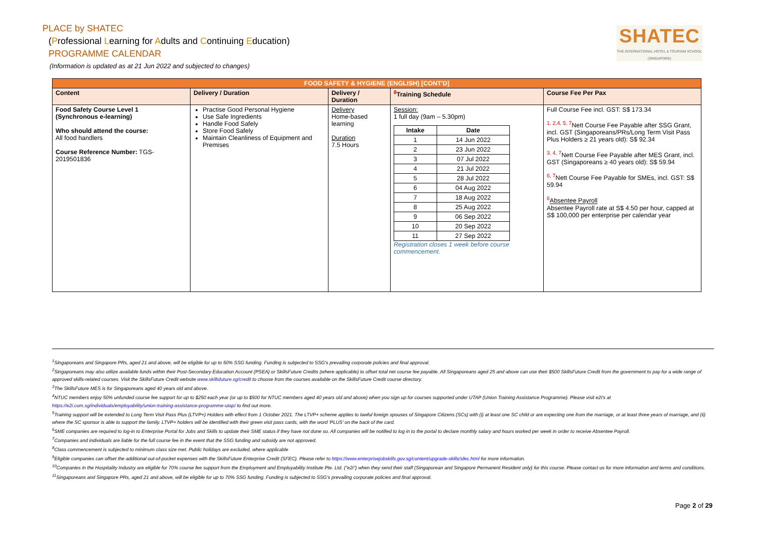PLACE by SHATEC
(Professional Learning for Adults and Continuing Education)
PROGRAMME CALENDAR
(Information is updated as at 21 Jun 2022 and subjected to changes)
SHATEC
THE INTERNATIONAL HOTEL & TOURISM SCHOOL (SINGAPORE)
| FOOD SAFETY & HYGIENE (ENGLISH) [CONT'D] | | | | |
| Content | Delivery / Duration | Delivery / Duration | <sup>8</sup> Training Schedule | Course Fee Per Pax |
| Food Safety Course Level 1 (Synchronous e-learning) Who should attend the course: All food handlers Course Reference Number: TGS-2019501836 | Practise Good Personal Hygiene Use Safe Ingredients Handle Food Safely Store Food Safely Maintain Cleanliness of Equipment and Premises | Delivery Home-based learning Duration 7.5 Hours | Session: 1 full day (9am – 5.30pm) / Intake / Date / / --- / --- / / 1 / 14 Jun 2022 / / 2 / 23 Jun 2022 / / 3 / 07 Jul 2022 / / 4 / 21 Jul 2022 / / 5 / 28 Jul 2022 / / 6 / 04 Aug 2022 / / 7 / 18 Aug 2022 / / 8 / 25 Aug 2022 / / 9 / 06 Sep 2022 / / 10 / 20 Sep 2022 / / 11 / 27 Sep 2022 / Registration closes 1 week before course commencement. | Full Course Fee incl. GST: S$ 173.34 <sup>1, 2,4, 5, 7</sup>Nett Course Fee Payable after SSG Grant, incl. GST (Singaporeans/PRs/Long Term Visit Pass Plus Holders ≥ 21 years old): S$ 92.34 <sup>3, 4, 7</sup>Nett Course Fee Payable after MES Grant, incl. GST (Singaporeans ≥ 40 years old): S$ 59.94 <sup>6, 7</sup>Nett Course Fee Payable for SMEs, incl. GST: S$ 59.94 <sup>6</sup> Absentee Payroll Absentee Payroll rate at S$ 4.50 per hour, capped at S$ 100,000 per enterprise per calendar year |
<sup>1</sup> Singaporeans and Singapore PRs, aged 21 and above, will be eligible for up to 50% SSG funding. Funding is subjected to SSG's prevailing corporate policies and final approval.
<sup>2</sup> Singaporeans may also utilize available funds within their Post-Secondary Education Account (PSEA) or SkillsFuture Credits (where applicable) to offset total net course fee payable. All Singaporeans aged 25 and above can use their $500 SkillsFuture Credit from the government to pay for a wide range of approved skills-related courses. Visit the SkillsFuture Credit website www.skillsfuture.sg/credit to choose from the courses available on the SkillsFuture Credit course directory.
<sup>3</sup> The SkillsFuture MES is for Singaporeans aged 40 years old and above.
<sup>4</sup> NTUC members enjoy 50% unfunded course fee support for up to $250 each year (or up to $500 for NTUC members aged 40 years old and above) when you sign up for courses supported under UTAP (Union Training Assistance Programme). Please visit e2i's at https://e2i.com.sg/individuals/employability/union-training-assistance-programme-utap/ to find out more.
<sup>5</sup> Training support will be extended to Long Term Visit Pass Plus (LTVP+) Holders with effect from 1 October 2021. The LTVP+ scheme applies to lawful foreign spouses of Singapore Citizens (SCs) with (i) at least one SC child or are expecting one from the marriage, or at least three years of marriage, and (ii) where the SC sponsor is able to support the family. LTVP+ holders will be identified with their green visit pass cards, with the word 'PLUS' on the back of the card.
<sup>6</sup> SME companies are required to log-in to Enterprise Portal for Jobs and Skills to update their SME status if they have not done so. All companies will be notified to log in to the portal to declare monthly salary and hours worked per week in order to receive Absentee Payroll.
<sup>7</sup> Companies and individuals are liable for the full course fee in the event that the SSG funding and subsidy are not approved.
<sup>8</sup> Class commencement is subjected to minimum class size met. Public holidays are excluded, where applicable
<sup>9</sup> Eligible companies can offset the additional out-of-pocket expenses with the SkillsFuture Enterprise Credit (SFEC). Please refer to https://www.enterprisejobskills.gov.sg/content/upgrade-skills/sfec.html for more information.
<sup>10</sup> Companies in the Hospitality Industry are eligible for 70% course fee support from the Employment and Employability Institute Pte. Ltd. ("e2i") when they send their staff (Singaporean and Singapore Permanent Resident only) for this course. Please contact us for more information and terms and conditions.
<sup>11</sup> Singaporeans and Singapore PRs, aged 21 and above, will be eligible for up to 70% SSG funding. Funding is subjected to SSG's prevailing corporate policies and final approval.
Page 2 of 29